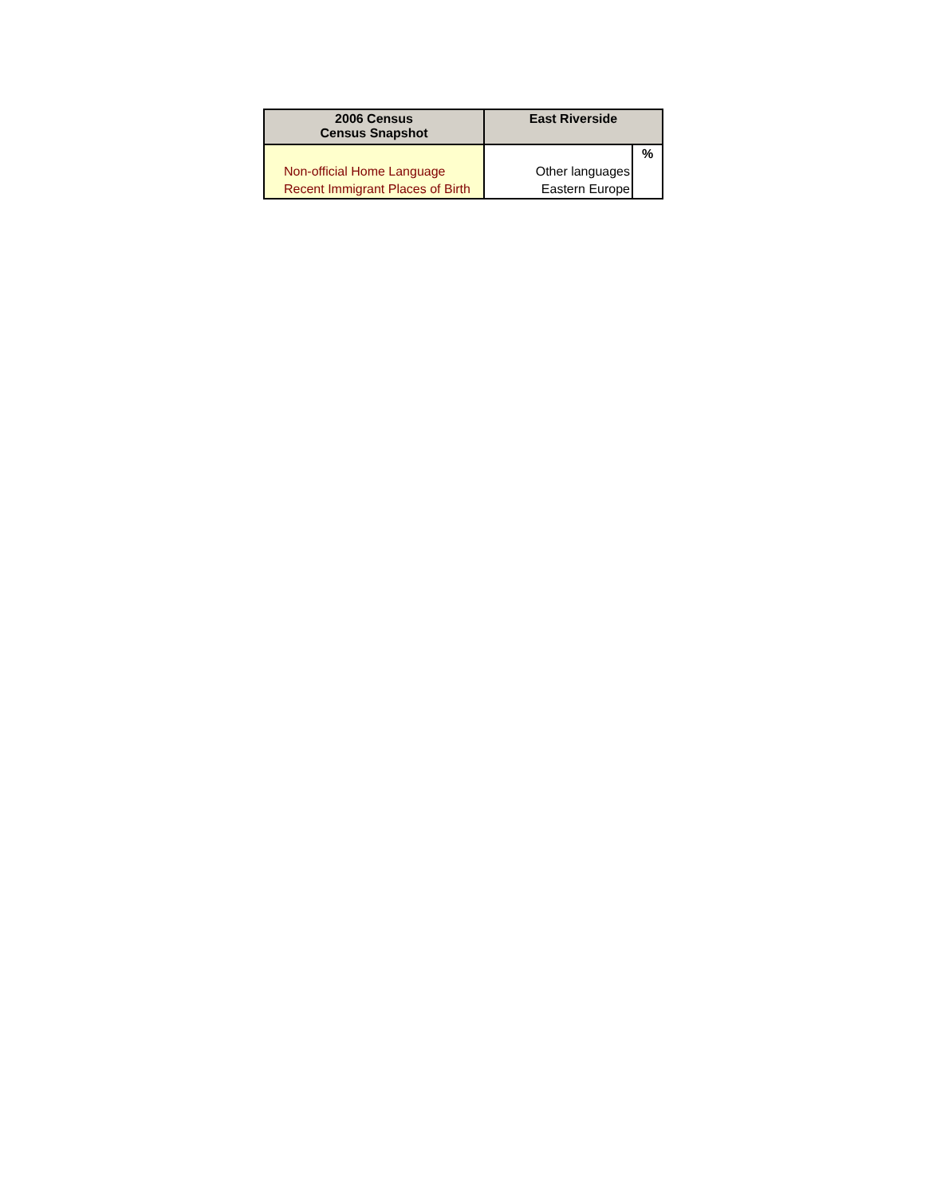| 2006 Census Census Snapshot | East Riverside | |
| --- | --- | --- |
| | | % |
| Non-official Home Language | Other languages | |
| Recent Immigrant Places of Birth | Eastern Europe | |